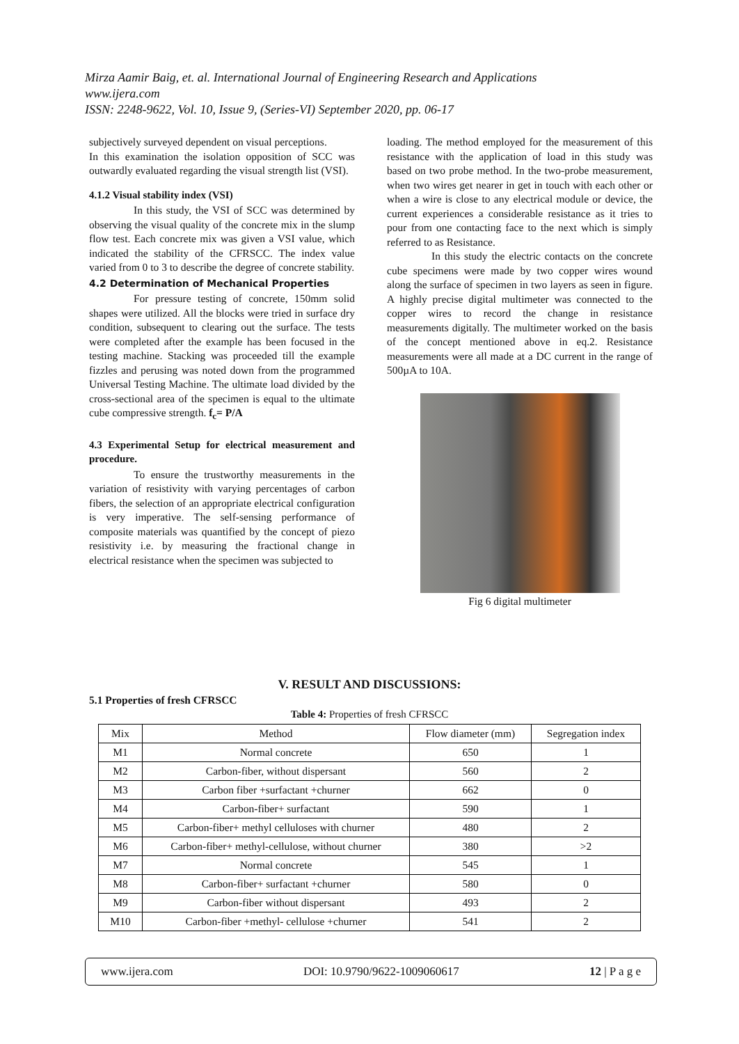Mirza Aamir Baig, et. al. International Journal of Engineering Research and Applications
www.ijera.com
ISSN: 2248-9622, Vol. 10, Issue 9, (Series-VI) September 2020, pp. 06-17
subjectively surveyed dependent on visual perceptions.
In this examination the isolation opposition of SCC was outwardly evaluated regarding the visual strength list (VSI).
4.1.2 Visual stability index (VSI)
In this study, the VSI of SCC was determined by observing the visual quality of the concrete mix in the slump flow test. Each concrete mix was given a VSI value, which indicated the stability of the CFRSCC. The index value varied from 0 to 3 to describe the degree of concrete stability.
4.2 Determination of Mechanical Properties
For pressure testing of concrete, 150mm solid shapes were utilized. All the blocks were tried in surface dry condition, subsequent to clearing out the surface. The tests were completed after the example has been focused in the testing machine. Stacking was proceeded till the example fizzles and perusing was noted down from the programmed Universal Testing Machine. The ultimate load divided by the cross-sectional area of the specimen is equal to the ultimate cube compressive strength. f<sub>c</sub>= P/A
4.3 Experimental Setup for electrical measurement and procedure.
To ensure the trustworthy measurements in the variation of resistivity with varying percentages of carbon fibers, the selection of an appropriate electrical configuration is very imperative. The self-sensing performance of composite materials was quantified by the concept of piezo resistivity i.e. by measuring the fractional change in electrical resistance when the specimen was subjected to
loading. The method employed for the measurement of this resistance with the application of load in this study was based on two probe method. In the two-probe measurement, when two wires get nearer in get in touch with each other or when a wire is close to any electrical module or device, the current experiences a considerable resistance as it tries to pour from one contacting face to the next which is simply referred to as Resistance.
In this study the electric contacts on the concrete cube specimens were made by two copper wires wound along the surface of specimen in two layers as seen in figure. A highly precise digital multimeter was connected to the copper wires to record the change in resistance measurements digitally. The multimeter worked on the basis of the concept mentioned above in eq.2. Resistance measurements were all made at a DC current in the range of 500µA to 10A.
Fig 6 digital multimeter
V. RESULT AND DISCUSSIONS:
5.1 Properties of fresh CFRSCC
Table 4: Properties of fresh CFRSCC
| Mix | Method | Flow diameter (mm) | Segregation index |
| --- | --- | --- | --- |
| M1 | Normal concrete | 650 | 1 |
| M2 | Carbon-fiber, without dispersant | 560 | 2 |
| M3 | Carbon fiber +surfactant +churner | 662 | 0 |
| M4 | Carbon-fiber+ surfactant | 590 | 1 |
| M5 | Carbon-fiber+ methyl celluloses with churner | 480 | 2 |
| M6 | Carbon-fiber+ methyl-cellulose, without churner | 380 | >2 |
| M7 | Normal concrete | 545 | 1 |
| M8 | Carbon-fiber+ surfactant +churner | 580 | 0 |
| M9 | Carbon-fiber without dispersant | 493 | 2 |
| M10 | Carbon-fiber +methyl- cellulose +churner | 541 | 2 |
www.ijera.com DOI: 10.9790/9622-1009060617 12 | P a g e